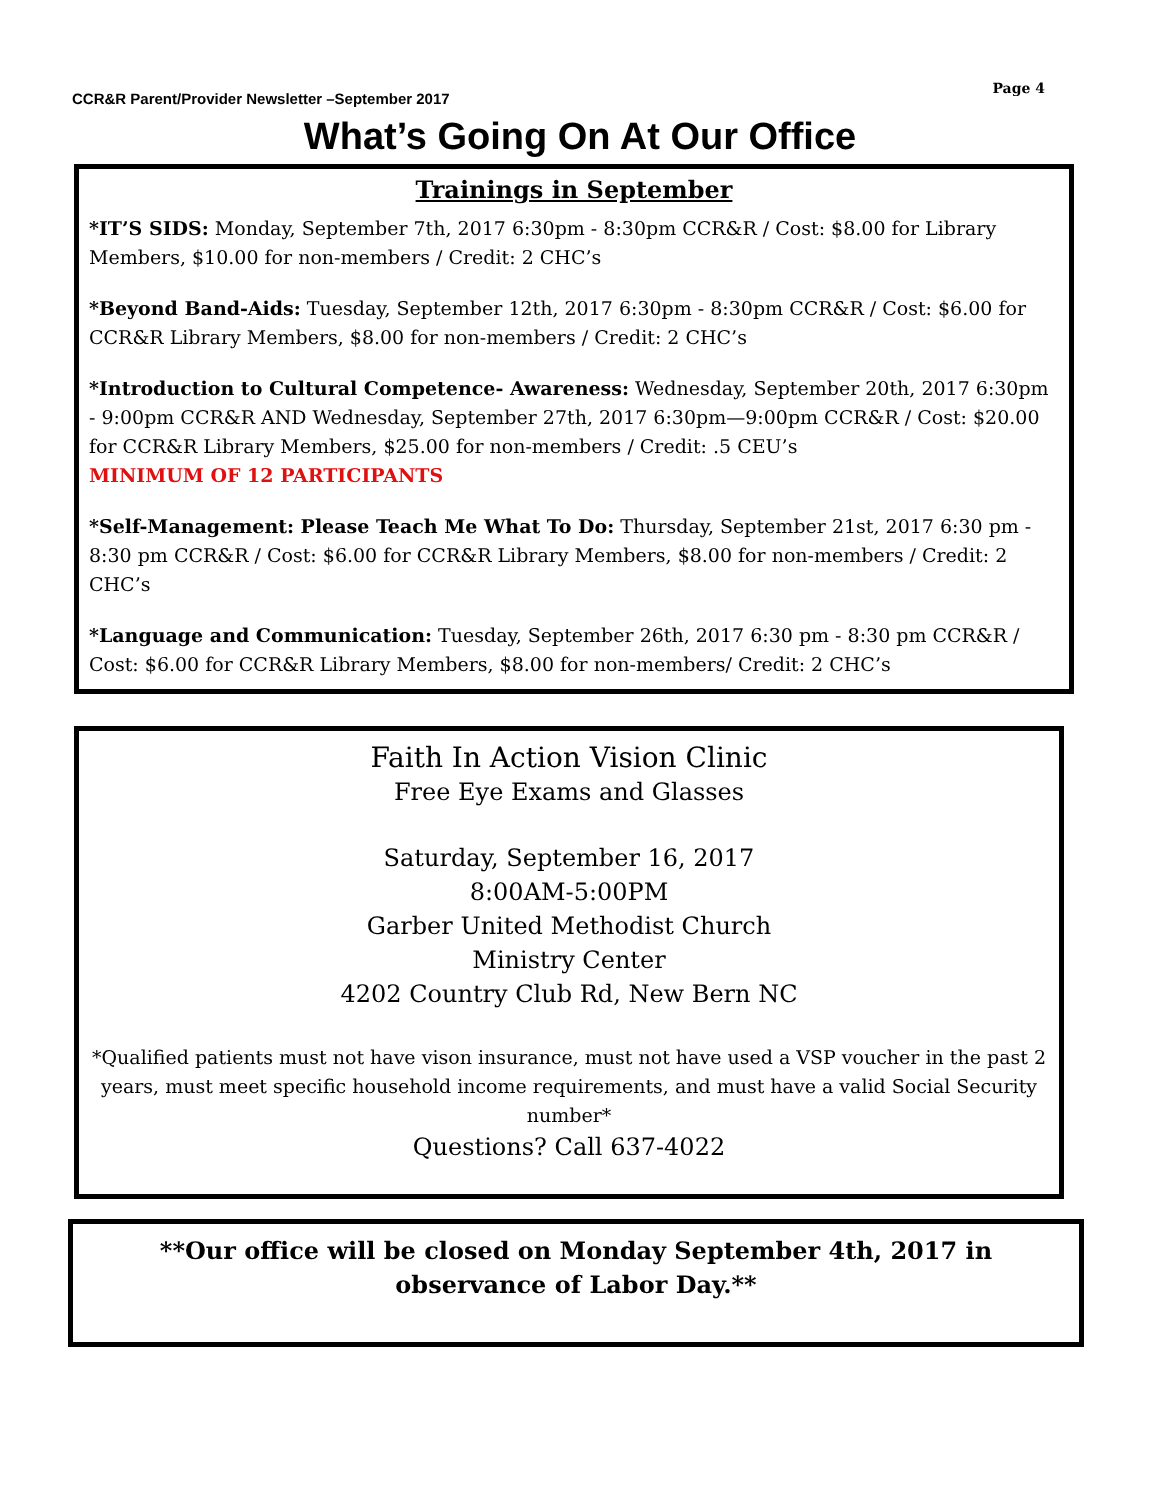CCR&R Parent/Provider Newsletter –September 2017
Page 4
What’s Going On At Our Office
Trainings in September
*IT’S SIDS: Monday, September 7th, 2017 6:30pm - 8:30pm CCR&R / Cost: $8.00 for Library Members, $10.00 for non-members / Credit: 2 CHC’s
*Beyond Band-Aids: Tuesday, September 12th, 2017 6:30pm - 8:30pm CCR&R / Cost: $6.00 for CCR&R Library Members, $8.00 for non-members / Credit: 2 CHC’s
*Introduction to Cultural Competence- Awareness: Wednesday, September 20th, 2017 6:30pm - 9:00pm CCR&R AND Wednesday, September 27th, 2017 6:30pm—9:00pm CCR&R / Cost: $20.00 for CCR&R Library Members, $25.00 for non-members / Credit: .5 CEU’s
MINIMUM OF 12 PARTICIPANTS
*Self-Management: Please Teach Me What To Do: Thursday, September 21st, 2017 6:30 pm - 8:30 pm CCR&R / Cost: $6.00 for CCR&R Library Members, $8.00 for non-members / Credit: 2 CHC’s
*Language and Communication: Tuesday, September 26th, 2017 6:30 pm - 8:30 pm CCR&R / Cost: $6.00 for CCR&R Library Members, $8.00 for non-members/ Credit: 2 CHC’s
Faith In Action Vision Clinic
Free Eye Exams and Glasses
Saturday, September 16, 2017
8:00AM-5:00PM
Garber United Methodist Church
Ministry Center
4202 Country Club Rd, New Bern NC
*Qualified patients must not have vison insurance, must not have used a VSP voucher in the past 2 years, must meet specific household income requirements, and must have a valid Social Security number*
Questions? Call 637-4022
**Our office will be closed on Monday September 4th, 2017 in
observance of Labor Day.**